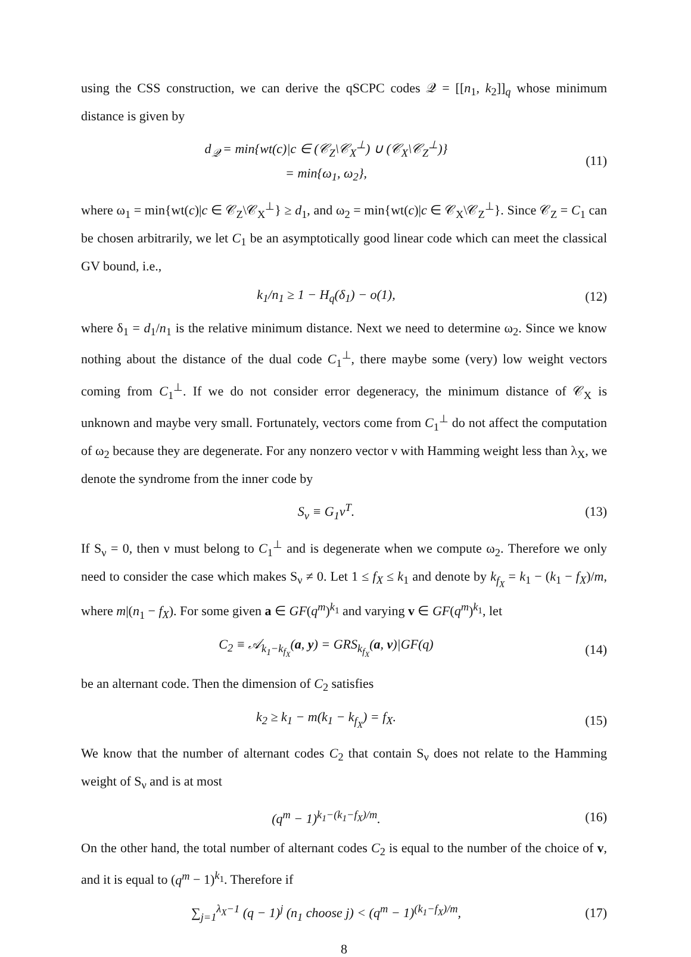using the CSS construction, we can derive the qSCPC codes 𝒬 = [[n<sub>1</sub>, k<sub>2</sub>]]<sub>q</sub> whose minimum distance is given by
d<sub>𝒬</sub> = min{wt(c)|c ∈ (𝒞<sub>Z</sub>\𝒞<sub>X</sub><sup>⊥</sup>) ∪ (𝒞<sub>X</sub>\𝒞<sub>Z</sub><sup>⊥</sup>)}
= min{ω<sub>1</sub>, ω<sub>2</sub>},
(11)
where ω<sub>1</sub> = min{wt(c)|c ∈ 𝒞<sub>Z</sub>\𝒞<sub>X</sub><sup>⊥</sup>} ≥ d<sub>1</sub>, and ω<sub>2</sub> = min{wt(c)|c ∈ 𝒞<sub>X</sub>\𝒞<sub>Z</sub><sup>⊥</sup>}. Since 𝒞<sub>Z</sub> = C<sub>1</sub> can be chosen arbitrarily, we let C<sub>1</sub> be an asymptotically good linear code which can meet the classical GV bound, i.e.,
k<sub>1</sub>/n<sub>1</sub> ≥ 1 − H<sub>q</sub>(δ<sub>1</sub>) − o(1), (12)
where δ<sub>1</sub> = d<sub>1</sub>/n<sub>1</sub> is the relative minimum distance. Next we need to determine ω<sub>2</sub>. Since we know nothing about the distance of the dual code C<sub>1</sub><sup>⊥</sup>, there maybe some (very) low weight vectors coming from C<sub>1</sub><sup>⊥</sup>. If we do not consider error degeneracy, the minimum distance of 𝒞<sub>X</sub> is unknown and maybe very small. Fortunately, vectors come from C<sub>1</sub><sup>⊥</sup> do not affect the computation of ω<sub>2</sub> because they are degenerate. For any nonzero vector ν with Hamming weight less than λ<sub>X</sub>, we denote the syndrome from the inner code by
S<sub>ν</sub> ≡ G<sub>1</sub>ν<sup>T</sup>. (13)
If S<sub>ν</sub> = 0, then ν must belong to C<sub>1</sub><sup>⊥</sup> and is degenerate when we compute ω<sub>2</sub>. Therefore we only need to consider the case which makes S<sub>ν</sub> ≠ 0. Let 1 ≤ f<sub>X</sub> ≤ k<sub>1</sub> and denote by k<sub>f<sub>X</sub></sub> = k<sub>1</sub> − (k<sub>1</sub> − f<sub>X</sub>)/m, where m|(n<sub>1</sub> − f<sub>X</sub>). For some given a ∈ GF(q<sup>m</sup>)<sup>k<sub>1</sub></sup> and varying v ∈ GF(q<sup>m</sup>)<sup>k<sub>1</sub></sup>, let
C<sub>2</sub> ≡ 𝒜<sub>k<sub>1</sub>−k<sub>f<sub>X</sub></sub></sub>(a, y) = GRS<sub>k<sub>f<sub>X</sub></sub></sub>(a, v)|GF(q)
(14)
be an alternant code. Then the dimension of C<sub>2</sub> satisfies
k<sub>2</sub> ≥ k<sub>1</sub> − m(k<sub>1</sub> − k<sub>f<sub>X</sub></sub>) = f<sub>X</sub>. (15)
We know that the number of alternant codes C<sub>2</sub> that contain S<sub>ν</sub> does not relate to the Hamming weight of S<sub>ν</sub> and is at most
(q<sup>m</sup> − 1)<sup>k<sub>1</sub>−(k<sub>1</sub>−f<sub>X</sub>)/m</sup>. (16)
On the other hand, the total number of alternant codes C<sub>2</sub> is equal to the number of the choice of v, and it is equal to (q<sup>m</sup> − 1)<sup>k<sub>1</sub></sup>. Therefore if
∑<sub>j=1</sub><sup>λ<sub>X</sub>−1</sup> (q − 1)<sup>j</sup> (n<sub>1</sub> choose j) < (q<sup>m</sup> − 1)<sup>(k<sub>1</sub>−f<sub>X</sub>)/m</sup>,
(17)
8